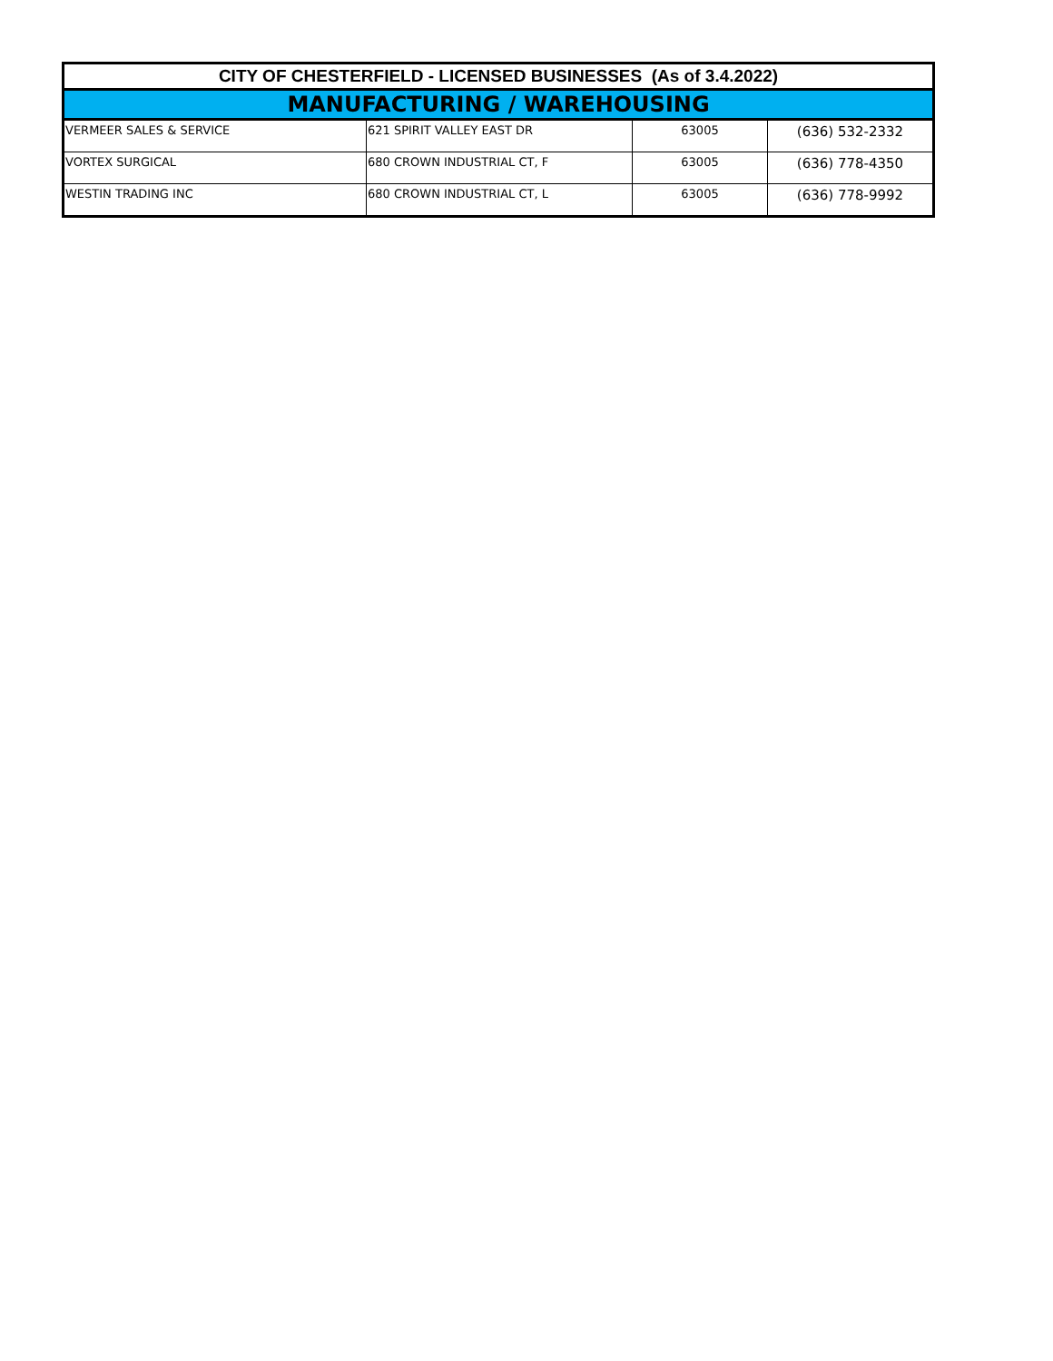| CITY OF CHESTERFIELD - LICENSED BUSINESSES (As of 3.4.2022) | | | |
| --- | --- | --- | --- |
| MANUFACTURING / WAREHOUSING | | | |
| VERMEER SALES & SERVICE | 621 SPIRIT VALLEY EAST DR | 63005 | (636) 532-2332 |
| VORTEX SURGICAL | 680 CROWN INDUSTRIAL CT, F | 63005 | (636) 778-4350 |
| WESTIN TRADING INC | 680 CROWN INDUSTRIAL CT, L | 63005 | (636) 778-9992 |